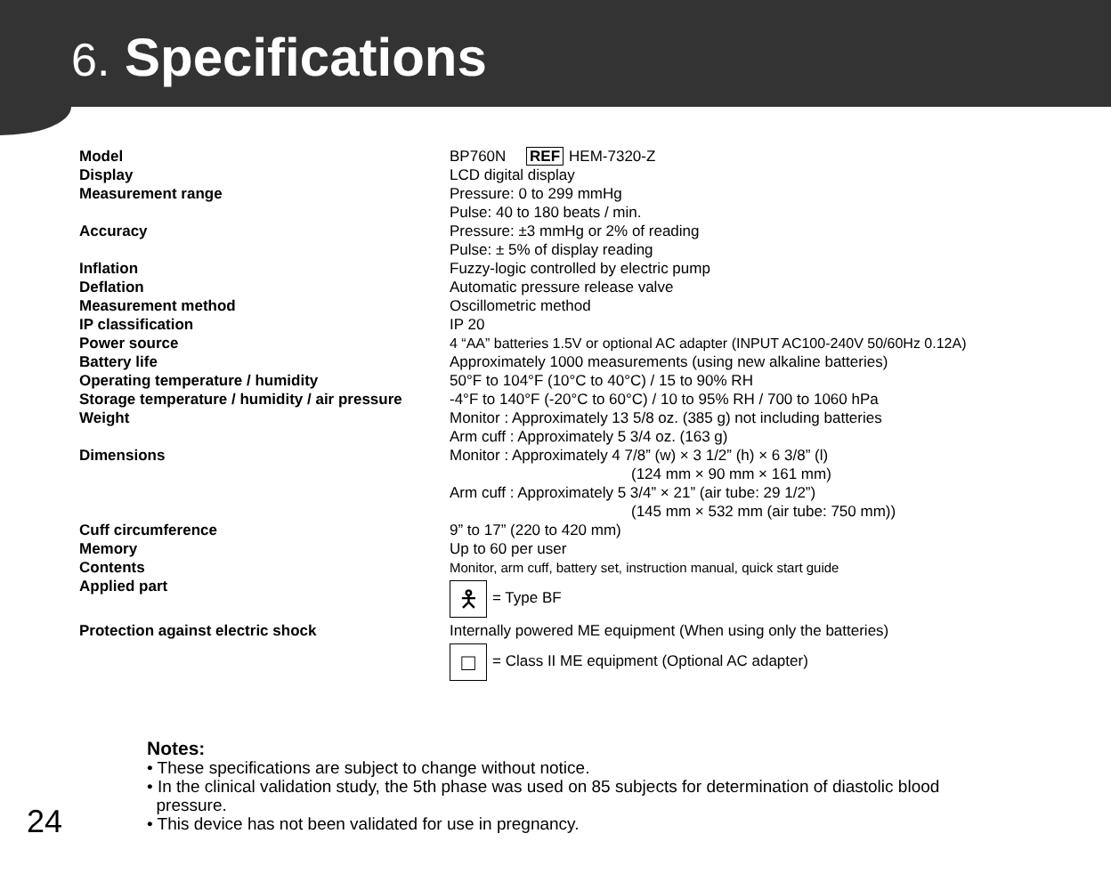6. Specifications
| Model | BP760N REF HEM-7320-Z |
| Display | LCD digital display |
| Measurement range | Pressure: 0 to 299 mmHg Pulse: 40 to 180 beats / min. |
| Accuracy | Pressure: ±3 mmHg or 2% of reading Pulse: ± 5% of display reading |
| Inflation | Fuzzy-logic controlled by electric pump |
| Deflation | Automatic pressure release valve |
| Measurement method | Oscillometric method |
| IP classification | IP 20 |
| Power source | 4 “AA” batteries 1.5V or optional AC adapter (INPUT AC100-240V 50/60Hz 0.12A) |
| Battery life | Approximately 1000 measurements (using new alkaline batteries) |
| Operating temperature / humidity | 50°F to 104°F (10°C to 40°C) / 15 to 90% RH |
| Storage temperature / humidity / air pressure | -4°F to 140°F (-20°C to 60°C) / 10 to 95% RH / 700 to 1060 hPa |
| Weight | Monitor : Approximately 13 5/8 oz. (385 g) not including batteries Arm cuff : Approximately 5 3/4 oz. (163 g) |
| Dimensions | Monitor : Approximately 4 7/8” (w) × 3 1/2” (h) × 6 3/8” (l) (124 mm × 90 mm × 161 mm) Arm cuff : Approximately 5 3/4” × 21” (air tube: 29 1/2”) (145 mm × 532 mm (air tube: 750 mm)) |
| Cuff circumference | 9” to 17” (220 to 420 mm) |
| Memory | Up to 60 per user |
| Contents | Monitor, arm cuff, battery set, instruction manual, quick start guide |
| Applied part | 🯅 = Type BF |
| Protection against electric shock | Internally powered ME equipment (When using only the batteries) □ = Class II ME equipment (Optional AC adapter) |
Notes:
• These specifications are subject to change without notice.
• In the clinical validation study, the 5th phase was used on 85 subjects for determination of diastolic blood
pressure.
• This device has not been validated for use in pregnancy.
24